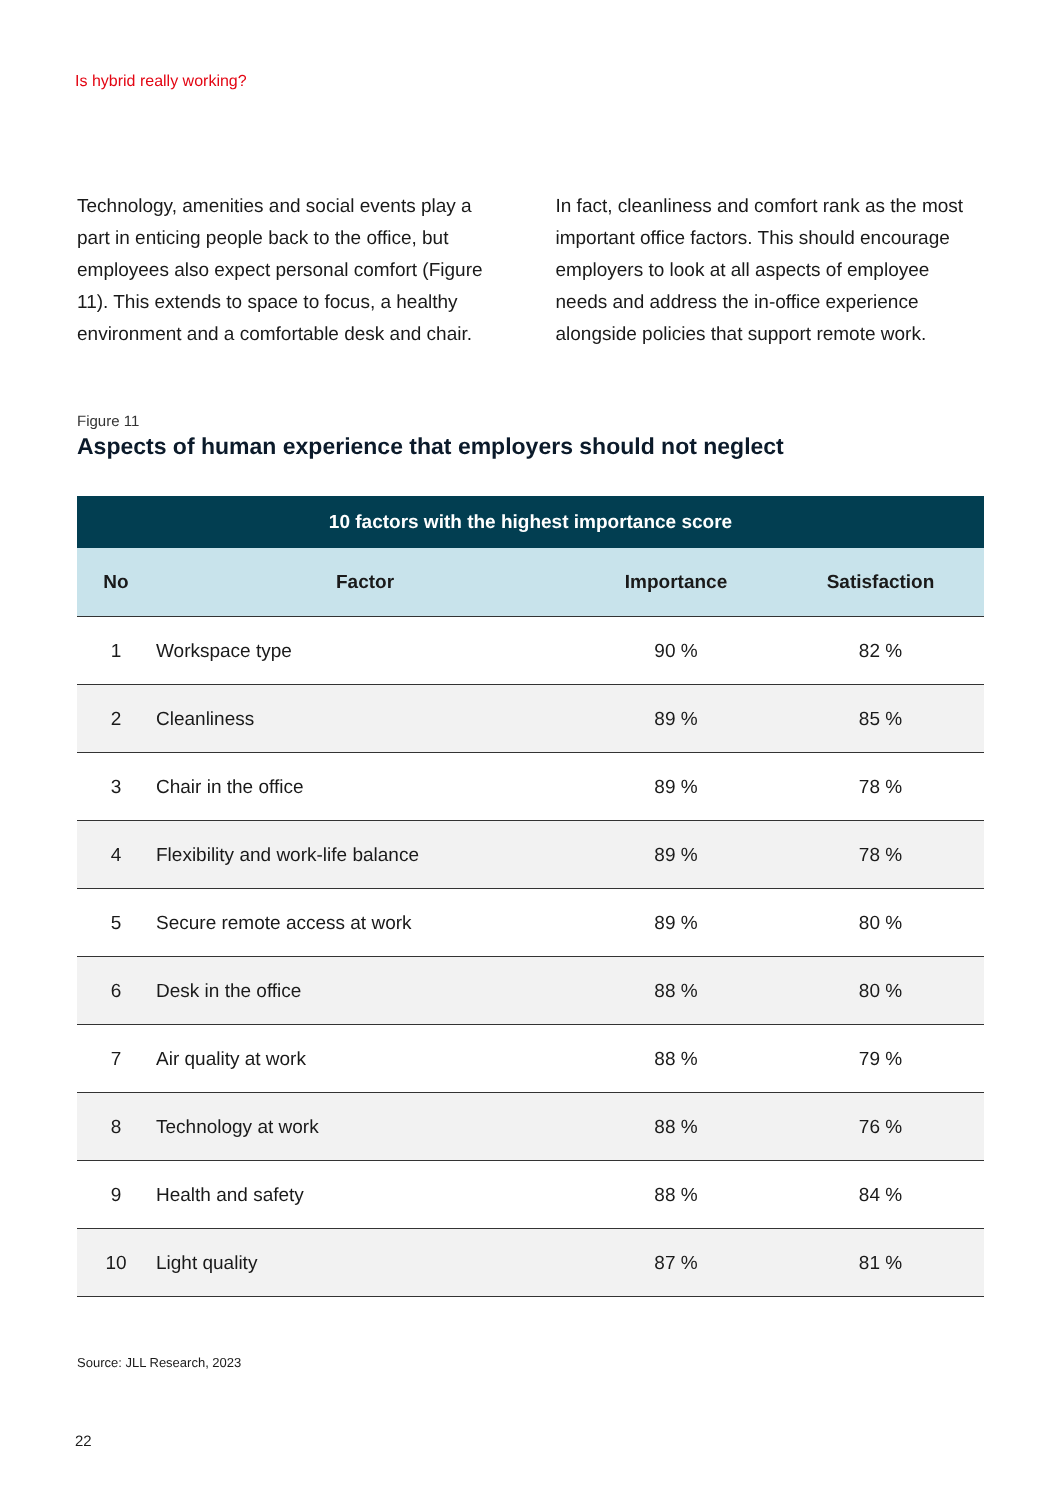Is hybrid really working?
Technology, amenities and social events play a part in enticing people back to the office, but employees also expect personal comfort (Figure 11). This extends to space to focus, a healthy environment and a comfortable desk and chair.
In fact, cleanliness and comfort rank as the most important office factors. This should encourage employers to look at all aspects of employee needs and address the in-office experience alongside policies that support remote work.
Figure 11
Aspects of human experience that employers should not neglect
| 10 factors with the highest importance score | | | |
| --- | --- | --- | --- |
| No | Factor | Importance | Satisfaction |
| 1 | Workspace type | 90 % | 82 % |
| 2 | Cleanliness | 89 % | 85 % |
| 3 | Chair in the office | 89 % | 78 % |
| 4 | Flexibility and work-life balance | 89 % | 78 % |
| 5 | Secure remote access at work | 89 % | 80 % |
| 6 | Desk in the office | 88 % | 80 % |
| 7 | Air quality at work | 88 % | 79 % |
| 8 | Technology at work | 88 % | 76 % |
| 9 | Health and safety | 88 % | 84 % |
| 10 | Light quality | 87 % | 81 % |
Source: JLL Research, 2023
22